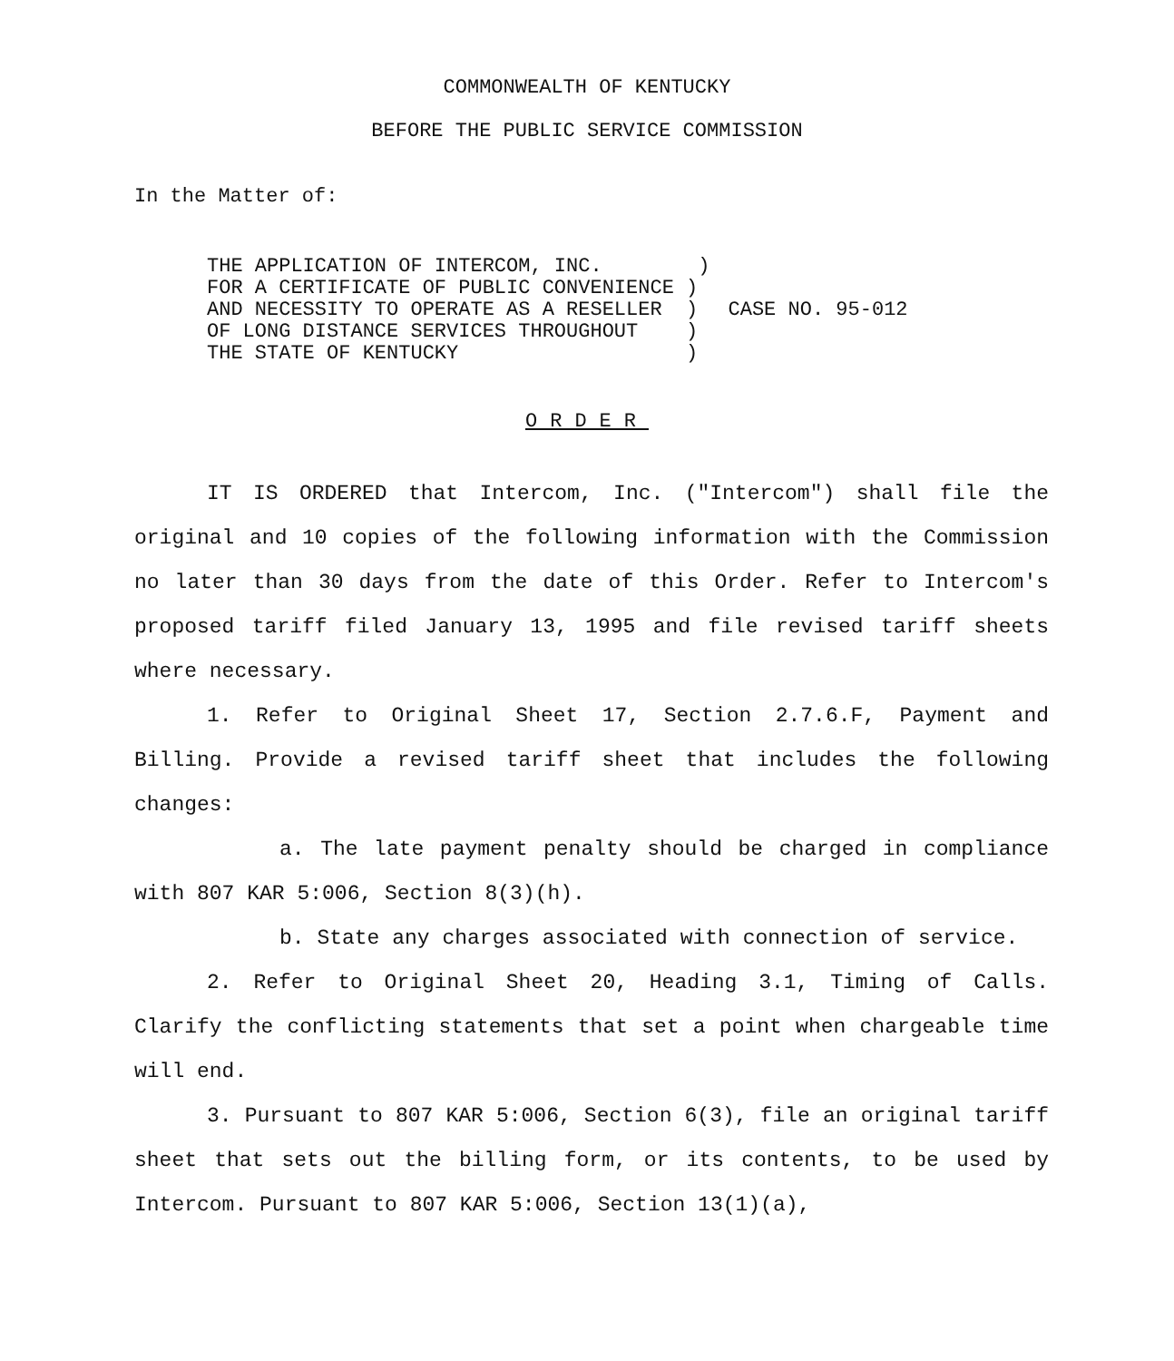COMMONWEALTH OF KENTUCKY
BEFORE THE PUBLIC SERVICE COMMISSION
In the Matter of:
THE APPLICATION OF INTERCOM, INC. ) FOR A CERTIFICATE OF PUBLIC CONVENIENCE ) AND NECESSITY TO OPERATE AS A RESELLER ) OF LONG DISTANCE SERVICES THROUGHOUT ) THE STATE OF KENTUCKY )
CASE NO. 95-012
ORDER
IT IS ORDERED that Intercom, Inc. ("Intercom") shall file the original and 10 copies of the following information with the Commission no later than 30 days from the date of this Order. Refer to Intercom's proposed tariff filed January 13, 1995 and file revised tariff sheets where necessary.
1. Refer to Original Sheet 17, Section 2.7.6.F, Payment and Billing. Provide a revised tariff sheet that includes the following changes:
a. The late payment penalty should be charged in compliance with 807 KAR 5:006, Section 8(3)(h).
b. State any charges associated with connection of service.
2. Refer to Original Sheet 20, Heading 3.1, Timing of Calls. Clarify the conflicting statements that set a point when chargeable time will end.
3. Pursuant to 807 KAR 5:006, Section 6(3), file an original tariff sheet that sets out the billing form, or its contents, to be used by Intercom. Pursuant to 807 KAR 5:006, Section 13(1)(a),